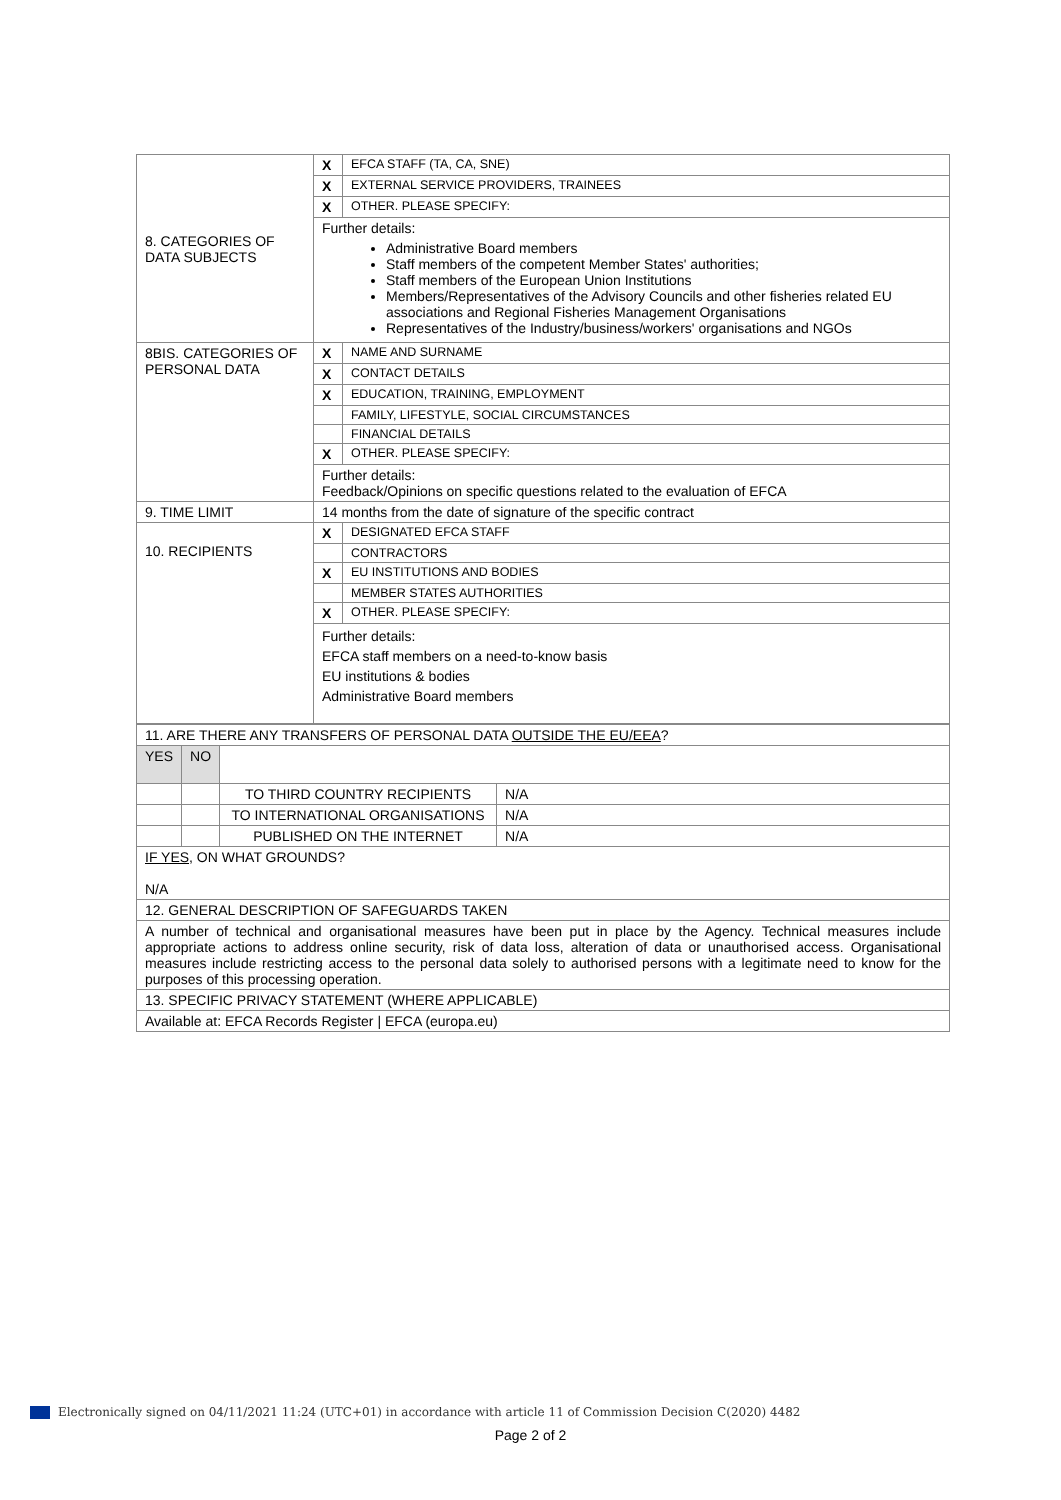| 8. CATEGORIES OF DATA SUBJECTS | X | EFCA STAFF (TA, CA, SNE) |
| | X | EXTERNAL SERVICE PROVIDERS, TRAINEES |
| | X | OTHER. PLEASE SPECIFY: |
| | Further details: Administrative Board members Staff members of the competent Member States' authorities; Staff members of the European Union Institutions Members/Representatives of the Advisory Councils and other fisheries related EU associations and Regional Fisheries Management Organisations Representatives of the Industry/business/workers' organisations and NGOs | |
| 8BIS. CATEGORIES OF PERSONAL DATA | X | NAME AND SURNAME |
| | X | CONTACT DETAILS |
| | X | EDUCATION, TRAINING, EMPLOYMENT |
| | | FAMILY, LIFESTYLE, SOCIAL CIRCUMSTANCES |
| | | FINANCIAL DETAILS |
| | X | OTHER. PLEASE SPECIFY: |
| | Further details: Feedback/Opinions on specific questions related to the evaluation of EFCA | |
| 9. TIME LIMIT | 14 months from the date of signature of the specific contract | |
| 10. RECIPIENTS | X | DESIGNATED EFCA STAFF |
| | | CONTRACTORS |
| | X | EU INSTITUTIONS AND BODIES |
| | | MEMBER STATES AUTHORITIES |
| | X | OTHER. PLEASE SPECIFY: |
| | Further details: EFCA staff members on a need-to-know basis EU institutions & bodies Administrative Board members | |
| 11. ARE THERE ANY TRANSFERS OF PERSONAL DATA OUTSIDE THE EU/EEA ? | | | |
| YES | NO | | |
| | | TO THIRD COUNTRY RECIPIENTS | N/A |
| | | TO INTERNATIONAL ORGANISATIONS | N/A |
| | | PUBLISHED ON THE INTERNET | N/A |
| IF YES, ON WHAT GROUNDS? N/A | | | |
| 12. GENERAL DESCRIPTION OF SAFEGUARDS TAKEN | | | |
| A number of technical and organisational measures have been put in place by the Agency. Technical measures include appropriate actions to address online security, risk of data loss, alteration of data or unauthorised access. Organisational measures include restricting access to the personal data solely to authorised persons with a legitimate need to know for the purposes of this processing operation. | | | |
| 13. SPECIFIC PRIVACY STATEMENT (WHERE APPLICABLE) | | | |
| Available at: EFCA Records Register / EFCA (europa.eu) | | | |
Electronically signed on 04/11/2021 11:24 (UTC+01) in accordance with article 11 of Commission Decision C(2020) 4482
Page 2 of 2